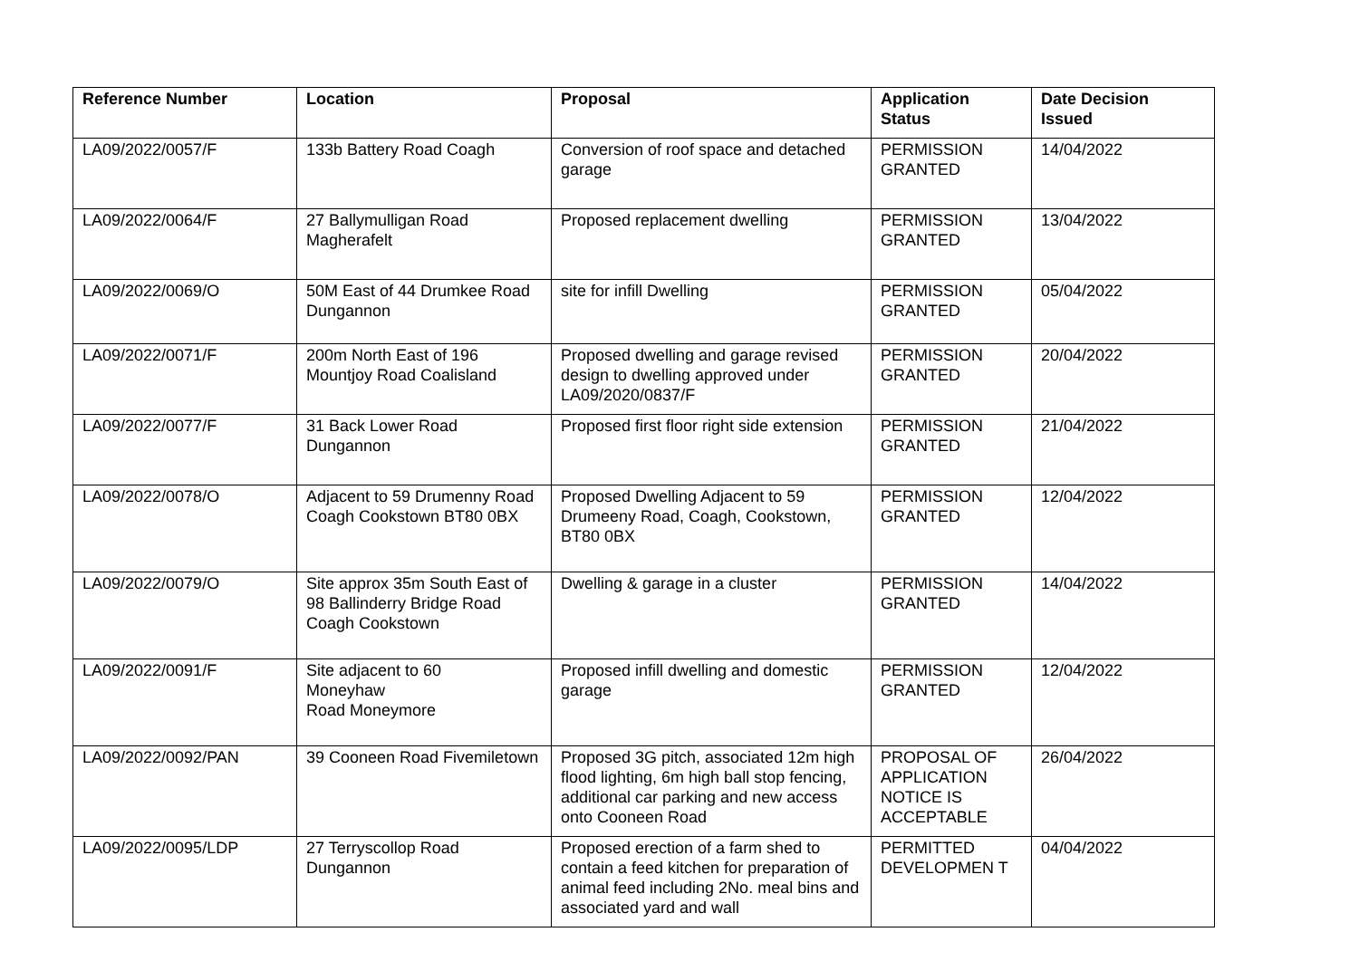| Reference Number | Location | Proposal | Application Status | Date Decision Issued |
| --- | --- | --- | --- | --- |
| LA09/2022/0057/F | 133b Battery Road Coagh | Conversion of roof space and detached garage | PERMISSION GRANTED | 14/04/2022 |
| LA09/2022/0064/F | 27 Ballymulligan Road Magherafelt | Proposed replacement dwelling | PERMISSION GRANTED | 13/04/2022 |
| LA09/2022/0069/O | 50M East of 44 Drumkee Road Dungannon | site for infill Dwelling | PERMISSION GRANTED | 05/04/2022 |
| LA09/2022/0071/F | 200m North East of 196 Mountjoy Road Coalisland | Proposed dwelling and garage revised design to dwelling approved under LA09/2020/0837/F | PERMISSION GRANTED | 20/04/2022 |
| LA09/2022/0077/F | 31 Back Lower Road Dungannon | Proposed first floor right side extension | PERMISSION GRANTED | 21/04/2022 |
| LA09/2022/0078/O | Adjacent to 59 Drumenny Road Coagh Cookstown BT80 0BX | Proposed Dwelling Adjacent to 59 Drumeeny Road, Coagh, Cookstown, BT80 0BX | PERMISSION GRANTED | 12/04/2022 |
| LA09/2022/0079/O | Site approx 35m South East of 98 Ballinderry Bridge Road Coagh Cookstown | Dwelling & garage in a cluster | PERMISSION GRANTED | 14/04/2022 |
| LA09/2022/0091/F | Site adjacent to 60 Moneyhaw Road Moneymore | Proposed infill dwelling and domestic garage | PERMISSION GRANTED | 12/04/2022 |
| LA09/2022/0092/PAN | 39 Cooneen Road Fivemiletown | Proposed 3G pitch, associated 12m high flood lighting, 6m high ball stop fencing, additional car parking and new access onto Cooneen Road | PROPOSAL OF APPLICATION NOTICE IS ACCEPTABLE | 26/04/2022 |
| LA09/2022/0095/LDP | 27 Terryscollop Road Dungannon | Proposed erection of a farm shed to contain a feed kitchen for preparation of animal feed including 2No. meal bins and associated yard and wall | PERMITTED DEVELOPMEN T | 04/04/2022 |